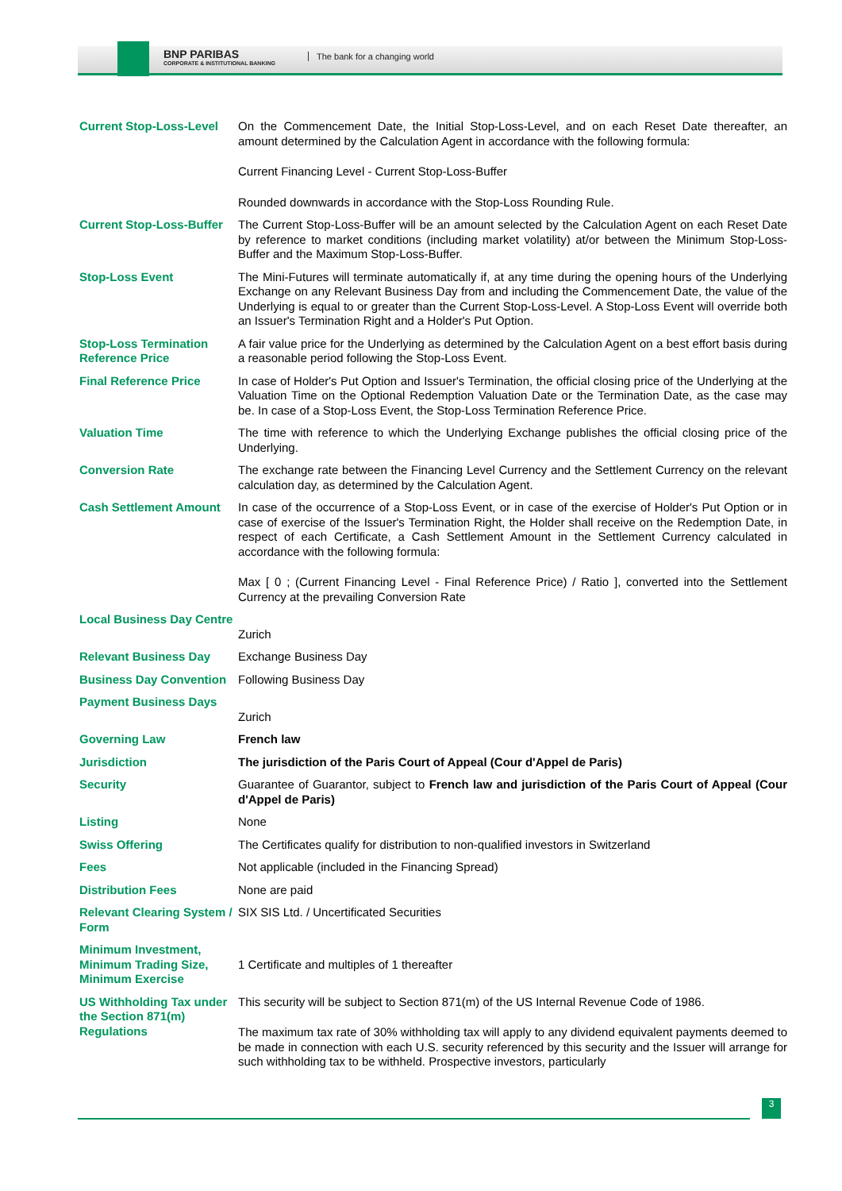BNP PARIBAS
CORPORATE & INSTITUTIONAL BANKING
The bank for a changing world
| Current Stop-Loss-Level | On the Commencement Date, the Initial Stop-Loss-Level, and on each Reset Date thereafter, an amount determined by the Calculation Agent in accordance with the following formula: Current Financing Level - Current Stop-Loss-Buffer Rounded downwards in accordance with the Stop-Loss Rounding Rule. |
| Current Stop-Loss-Buffer | The Current Stop-Loss-Buffer will be an amount selected by the Calculation Agent on each Reset Date by reference to market conditions (including market volatility) at/or between the Minimum Stop-Loss-Buffer and the Maximum Stop-Loss-Buffer. |
| Stop-Loss Event | The Mini-Futures will terminate automatically if, at any time during the opening hours of the Underlying Exchange on any Relevant Business Day from and including the Commencement Date, the value of the Underlying is equal to or greater than the Current Stop-Loss-Level. A Stop-Loss Event will override both an Issuer's Termination Right and a Holder's Put Option. |
| Stop-Loss Termination Reference Price | A fair value price for the Underlying as determined by the Calculation Agent on a best effort basis during a reasonable period following the Stop-Loss Event. |
| Final Reference Price | In case of Holder's Put Option and Issuer's Termination, the official closing price of the Underlying at the Valuation Time on the Optional Redemption Valuation Date or the Termination Date, as the case may be. In case of a Stop-Loss Event, the Stop-Loss Termination Reference Price. |
| Valuation Time | The time with reference to which the Underlying Exchange publishes the official closing price of the Underlying. |
| Conversion Rate | The exchange rate between the Financing Level Currency and the Settlement Currency on the relevant calculation day, as determined by the Calculation Agent. |
| Cash Settlement Amount | In case of the occurrence of a Stop-Loss Event, or in case of the exercise of Holder's Put Option or in case of exercise of the Issuer's Termination Right, the Holder shall receive on the Redemption Date, in respect of each Certificate, a Cash Settlement Amount in the Settlement Currency calculated in accordance with the following formula: Max [ 0 ; (Current Financing Level - Final Reference Price) / Ratio ], converted into the Settlement Currency at the prevailing Conversion Rate |
| Local Business Day Centre | Zurich |
| Relevant Business Day | Exchange Business Day |
| Business Day Convention | Following Business Day |
| Payment Business Days | Zurich |
| Governing Law | French law |
| Jurisdiction | The jurisdiction of the Paris Court of Appeal (Cour d'Appel de Paris) |
| Security | Guarantee of Guarantor, subject to French law and jurisdiction of the Paris Court of Appeal (Cour d'Appel de Paris) |
| Listing | None |
| Swiss Offering | The Certificates qualify for distribution to non-qualified investors in Switzerland |
| Fees | Not applicable (included in the Financing Spread) |
| Distribution Fees | None are paid |
| Relevant Clearing System / Form | SIX SIS Ltd. / Uncertificated Securities |
| Minimum Investment, Minimum Trading Size, Minimum Exercise | 1 Certificate and multiples of 1 thereafter |
| US Withholding Tax under the Section 871(m) Regulations | This security will be subject to Section 871(m) of the US Internal Revenue Code of 1986. The maximum tax rate of 30% withholding tax will apply to any dividend equivalent payments deemed to be made in connection with each U.S. security referenced by this security and the Issuer will arrange for such withholding tax to be withheld. Prospective investors, particularly |
3